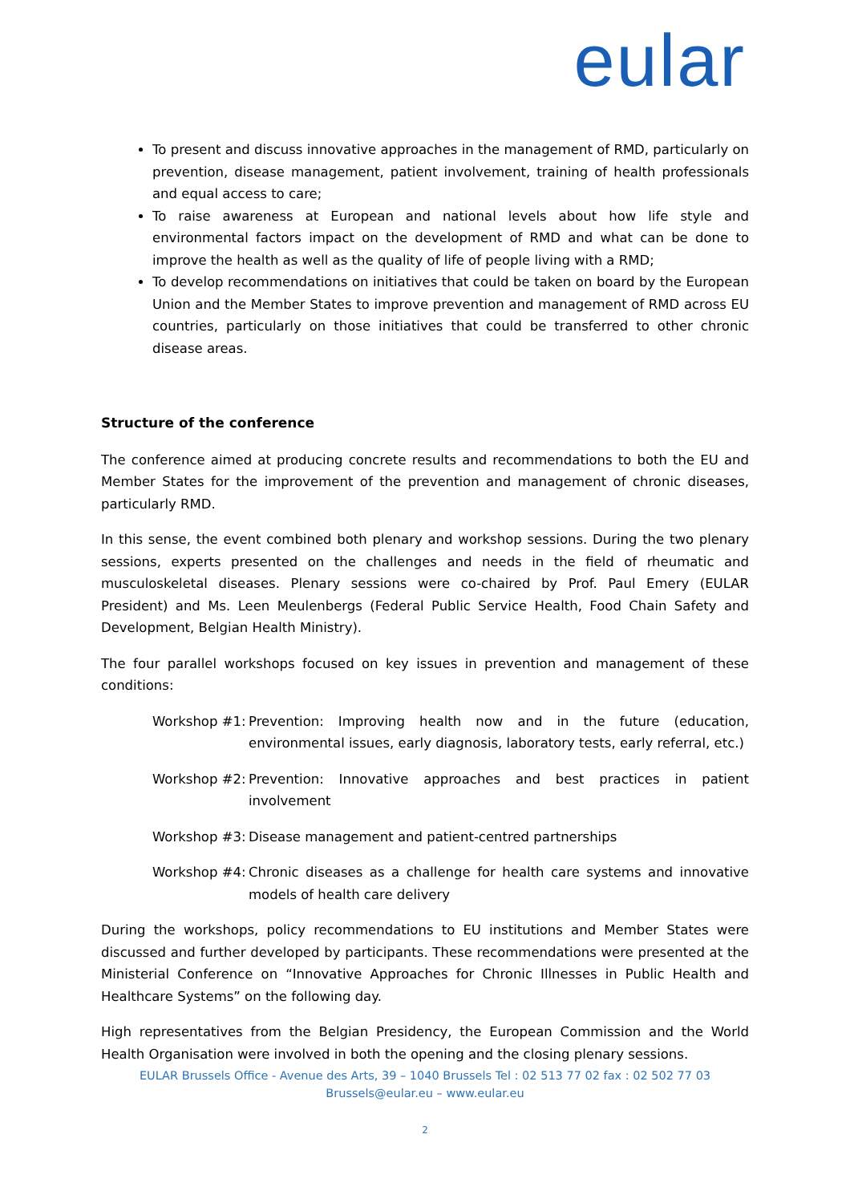eular
To present and discuss innovative approaches in the management of RMD, particularly on prevention, disease management, patient involvement, training of health professionals and equal access to care;
To raise awareness at European and national levels about how life style and environmental factors impact on the development of RMD and what can be done to improve the health as well as the quality of life of people living with a RMD;
To develop recommendations on initiatives that could be taken on board by the European Union and the Member States to improve prevention and management of RMD across EU countries, particularly on those initiatives that could be transferred to other chronic disease areas.
Structure of the conference
The conference aimed at producing concrete results and recommendations to both the EU and Member States for the improvement of the prevention and management of chronic diseases, particularly RMD.
In this sense, the event combined both plenary and workshop sessions. During the two plenary sessions, experts presented on the challenges and needs in the field of rheumatic and musculoskeletal diseases. Plenary sessions were co-chaired by Prof. Paul Emery (EULAR President) and Ms. Leen Meulenbergs (Federal Public Service Health, Food Chain Safety and Development, Belgian Health Ministry).
The four parallel workshops focused on key issues in prevention and management of these conditions:
Workshop #1: Prevention: Improving health now and in the future (education, environmental issues, early diagnosis, laboratory tests, early referral, etc.)
Workshop #2: Prevention: Innovative approaches and best practices in patient involvement
Workshop #3: Disease management and patient-centred partnerships
Workshop #4: Chronic diseases as a challenge for health care systems and innovative models of health care delivery
During the workshops, policy recommendations to EU institutions and Member States were discussed and further developed by participants. These recommendations were presented at the Ministerial Conference on “Innovative Approaches for Chronic Illnesses in Public Health and Healthcare Systems” on the following day.
High representatives from the Belgian Presidency, the European Commission and the World Health Organisation were involved in both the opening and the closing plenary sessions.
EULAR Brussels Office - Avenue des Arts, 39 – 1040 Brussels Tel : 02 513 77 02 fax : 02 502 77 03
Brussels@eular.eu – www.eular.eu
2